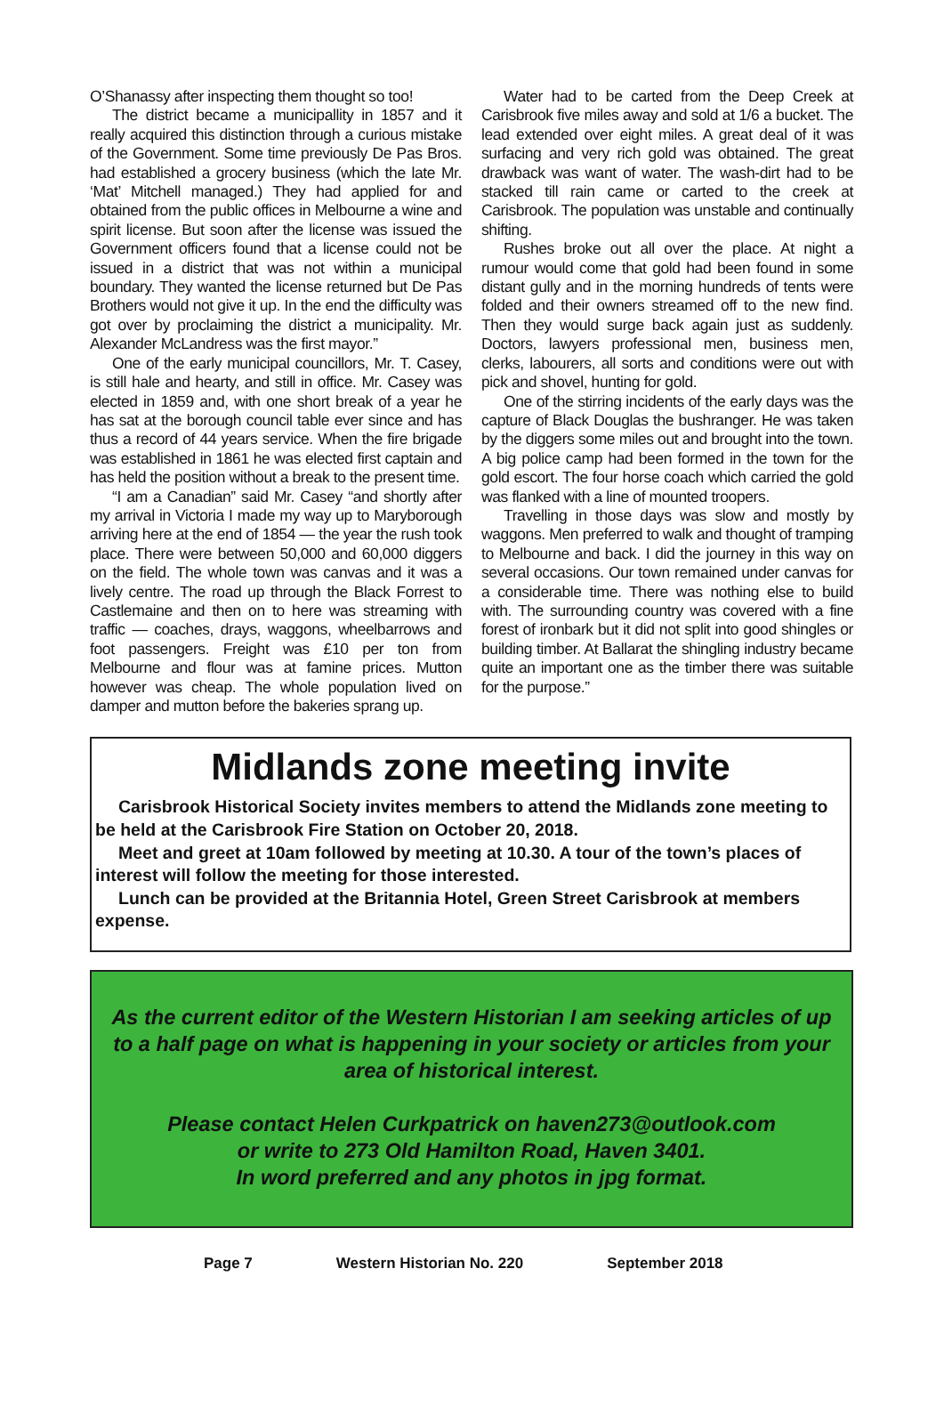O’Shanassy after inspecting them thought so too!
The district became a municipallity in 1857 and it really acquired this distinction through a curious mistake of the Government. Some time previously De Pas Bros. had established a grocery business (which the late Mr. ‘Mat’ Mitchell managed.) They had applied for and obtained from the public offices in Melbourne a wine and spirit license. But soon after the license was issued the Government officers found that a license could not be issued in a district that was not within a municipal boundary. They wanted the license returned but De Pas Brothers would not give it up. In the end the difficulty was got over by proclaiming the district a municipality. Mr. Alexander McLandress was the first mayor.”
One of the early municipal councillors, Mr. T. Casey, is still hale and hearty, and still in office. Mr. Casey was elected in 1859 and, with one short break of a year he has sat at the borough council table ever since and has thus a record of 44 years service. When the fire brigade was established in 1861 he was elected first captain and has held the position without a break to the present time.
“I am a Canadian” said Mr. Casey “and shortly after my arrival in Victoria I made my way up to Maryborough arriving here at the end of 1854 — the year the rush took place. There were between 50,000 and 60,000 diggers on the field. The whole town was canvas and it was a lively centre. The road up through the Black Forrest to Castlemaine and then on to here was streaming with traffic — coaches, drays, waggons, wheelbarrows and foot passengers. Freight was £10 per ton from Melbourne and flour was at famine prices. Mutton however was cheap. The whole population lived on damper and mutton before the bakeries sprang up.
Water had to be carted from the Deep Creek at Carisbrook five miles away and sold at 1/6 a bucket. The lead extended over eight miles. A great deal of it was surfacing and very rich gold was obtained. The great drawback was want of water. The wash-dirt had to be stacked till rain came or carted to the creek at Carisbrook. The population was unstable and continually shifting.
Rushes broke out all over the place. At night a rumour would come that gold had been found in some distant gully and in the morning hundreds of tents were folded and their owners streamed off to the new find. Then they would surge back again just as suddenly. Doctors, lawyers professional men, business men, clerks, labourers, all sorts and conditions were out with pick and shovel, hunting for gold.
One of the stirring incidents of the early days was the capture of Black Douglas the bushranger. He was taken by the diggers some miles out and brought into the town. A big police camp had been formed in the town for the gold escort. The four horse coach which carried the gold was flanked with a line of mounted troopers.
Travelling in those days was slow and mostly by waggons. Men preferred to walk and thought of tramping to Melbourne and back. I did the journey in this way on several occasions. Our town remained under canvas for a considerable time. There was nothing else to build with. The surrounding country was covered with a fine forest of ironbark but it did not split into good shingles or building timber. At Ballarat the shingling industry became quite an important one as the timber there was suitable for the purpose.”
Midlands zone meeting invite
Carisbrook Historical Society invites members to attend the Midlands zone meeting to be held at the Carisbrook Fire Station on October 20, 2018.
Meet and greet at 10am followed by meeting at 10.30. A tour of the town’s places of interest will follow the meeting for those interested.
Lunch can be provided at the Britannia Hotel, Green Street Carisbrook at members expense.
As the current editor of the Western Historian I am seeking articles of up to a half page on what is happening in your society or articles from your area of historical interest.
Please contact Helen Curkpatrick on haven273@outlook.com
or write to 273 Old Hamilton Road, Haven 3401.
In word preferred and any photos in jpg format.
Page 7 Western Historian No. 220 September 2018